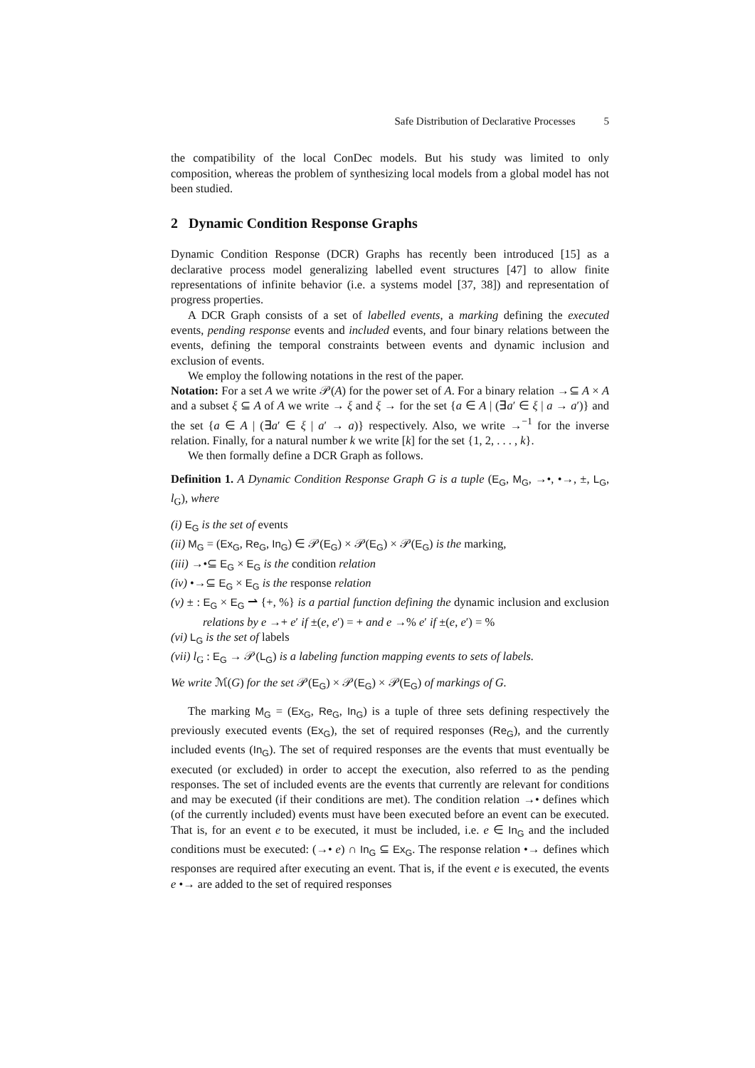Safe Distribution of Declarative Processes 5
the compatibility of the local ConDec models. But his study was limited to only composition, whereas the problem of synthesizing local models from a global model has not been studied.
2 Dynamic Condition Response Graphs
Dynamic Condition Response (DCR) Graphs has recently been introduced [15] as a declarative process model generalizing labelled event structures [47] to allow finite representations of infinite behavior (i.e. a systems model [37, 38]) and representation of progress properties.
A DCR Graph consists of a set of labelled events, a marking defining the executed events, pending response events and included events, and four binary relations between the events, defining the temporal constraints between events and dynamic inclusion and exclusion of events.
We employ the following notations in the rest of the paper.
Notation: For a set A we write 𝒫(A) for the power set of A. For a binary relation →⊆ A × A and a subset ξ ⊆ A of A we write → ξ and ξ → for the set {a ∈ A | (∃a′ ∈ ξ | a → a′)} and the set {a ∈ A | (∃a′ ∈ ξ | a′ → a)} respectively. Also, we write →<sup>−1</sup> for the inverse relation. Finally, for a natural number k we write [k] for the set {1, 2, . . . , k}.
We then formally define a DCR Graph as follows.
Definition 1. A Dynamic Condition Response Graph G is a tuple (E<sub>G</sub>, M<sub>G</sub>, →•, •→, ±, L<sub>G</sub>, l<sub>G</sub>), where
(i) E<sub>G</sub> is the set of events
(ii) M<sub>G</sub> = (Ex<sub>G</sub>, Re<sub>G</sub>, In<sub>G</sub>) ∈ 𝒫(E<sub>G</sub>) × 𝒫(E<sub>G</sub>) × 𝒫(E<sub>G</sub>) is the marking,
(iii) →•⊆ E<sub>G</sub> × E<sub>G</sub> is the condition relation
(iv) •→⊆ E<sub>G</sub> × E<sub>G</sub> is the response relation
(v) ± : E<sub>G</sub> × E<sub>G</sub> ⇀ {+, %} is a partial function defining the dynamic inclusion and exclusion relations by e →+ e′ if ±(e, e′) = + and e →% e′ if ±(e, e′) = %
(vi) L<sub>G</sub> is the set of labels
(vii) l<sub>G</sub> : E<sub>G</sub> → 𝒫(L<sub>G</sub>) is a labeling function mapping events to sets of labels.
We write ℳ(G) for the set 𝒫(E<sub>G</sub>) × 𝒫(E<sub>G</sub>) × 𝒫(E<sub>G</sub>) of markings of G.
The marking M<sub>G</sub> = (Ex<sub>G</sub>, Re<sub>G</sub>, In<sub>G</sub>) is a tuple of three sets defining respectively the previously executed events (Ex<sub>G</sub>), the set of required responses (Re<sub>G</sub>), and the currently included events (In<sub>G</sub>). The set of required responses are the events that must eventually be executed (or excluded) in order to accept the execution, also referred to as the pending responses. The set of included events are the events that currently are relevant for conditions and may be executed (if their conditions are met). The condition relation →• defines which (of the currently included) events must have been executed before an event can be executed. That is, for an event e to be executed, it must be included, i.e. e ∈ In<sub>G</sub> and the included conditions must be executed: (→• e) ∩ In<sub>G</sub> ⊆ Ex<sub>G</sub>. The response relation •→ defines which responses are required after executing an event. That is, if the event e is executed, the events e •→ are added to the set of required responses